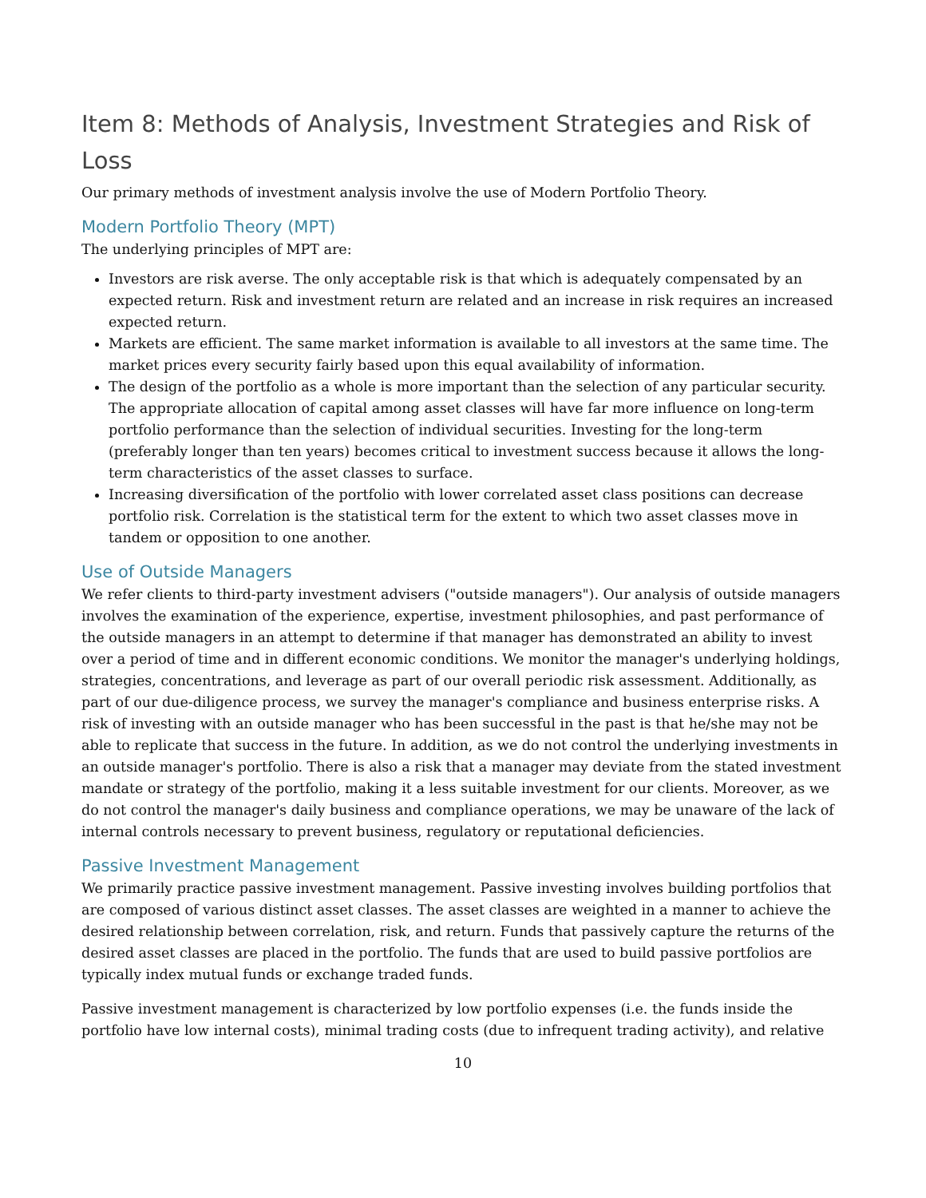Item 8: Methods of Analysis, Investment Strategies and Risk of Loss
Our primary methods of investment analysis involve the use of Modern Portfolio Theory.
Modern Portfolio Theory (MPT)
The underlying principles of MPT are:
Investors are risk averse. The only acceptable risk is that which is adequately compensated by an expected return. Risk and investment return are related and an increase in risk requires an increased expected return.
Markets are efficient. The same market information is available to all investors at the same time. The market prices every security fairly based upon this equal availability of information.
The design of the portfolio as a whole is more important than the selection of any particular security. The appropriate allocation of capital among asset classes will have far more influence on long-term portfolio performance than the selection of individual securities. Investing for the long-term (preferably longer than ten years) becomes critical to investment success because it allows the long-term characteristics of the asset classes to surface.
Increasing diversification of the portfolio with lower correlated asset class positions can decrease portfolio risk. Correlation is the statistical term for the extent to which two asset classes move in tandem or opposition to one another.
Use of Outside Managers
We refer clients to third-party investment advisers ("outside managers"). Our analysis of outside managers involves the examination of the experience, expertise, investment philosophies, and past performance of the outside managers in an attempt to determine if that manager has demonstrated an ability to invest over a period of time and in different economic conditions. We monitor the manager's underlying holdings, strategies, concentrations, and leverage as part of our overall periodic risk assessment. Additionally, as part of our due-diligence process, we survey the manager's compliance and business enterprise risks. A risk of investing with an outside manager who has been successful in the past is that he/she may not be able to replicate that success in the future. In addition, as we do not control the underlying investments in an outside manager's portfolio. There is also a risk that a manager may deviate from the stated investment mandate or strategy of the portfolio, making it a less suitable investment for our clients. Moreover, as we do not control the manager's daily business and compliance operations, we may be unaware of the lack of internal controls necessary to prevent business, regulatory or reputational deficiencies.
Passive Investment Management
We primarily practice passive investment management. Passive investing involves building portfolios that are composed of various distinct asset classes. The asset classes are weighted in a manner to achieve the desired relationship between correlation, risk, and return. Funds that passively capture the returns of the desired asset classes are placed in the portfolio. The funds that are used to build passive portfolios are typically index mutual funds or exchange traded funds.
Passive investment management is characterized by low portfolio expenses (i.e. the funds inside the portfolio have low internal costs), minimal trading costs (due to infrequent trading activity), and relative
10